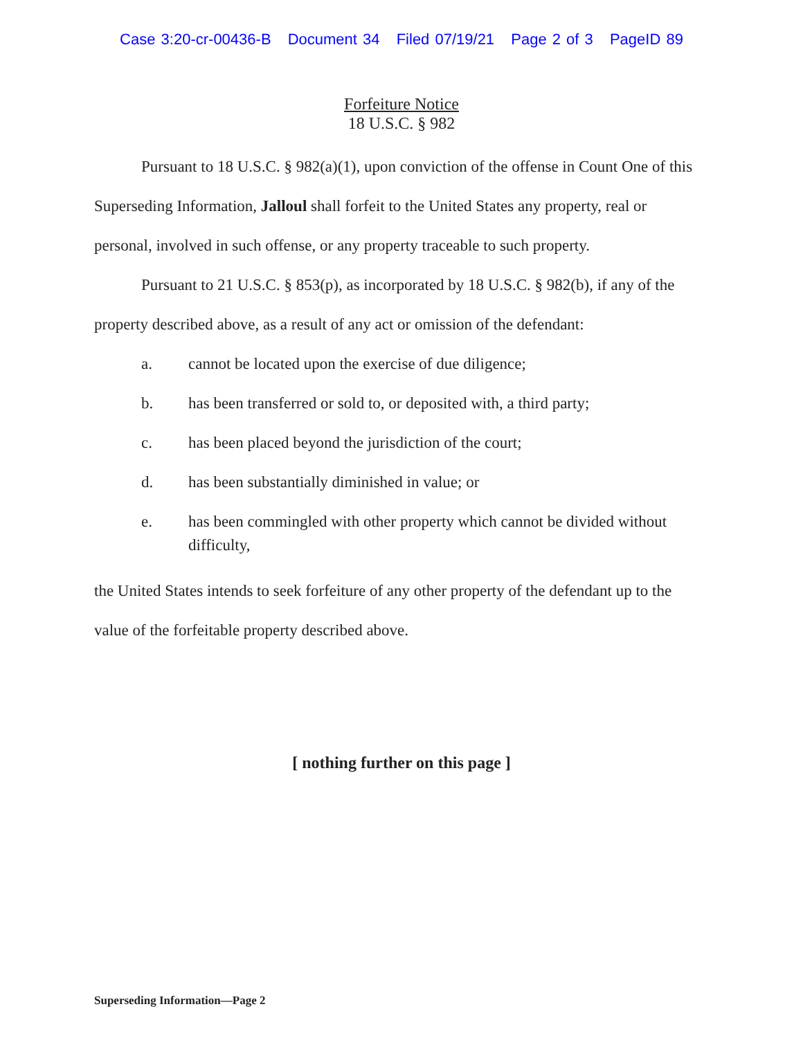Case 3:20-cr-00436-B Document 34 Filed 07/19/21 Page 2 of 3 PageID 89
Forfeiture Notice
18 U.S.C. § 982
Pursuant to 18 U.S.C. § 982(a)(1), upon conviction of the offense in Count One of this Superseding Information, Jalloul shall forfeit to the United States any property, real or personal, involved in such offense, or any property traceable to such property.
Pursuant to 21 U.S.C. § 853(p), as incorporated by 18 U.S.C. § 982(b), if any of the property described above, as a result of any act or omission of the defendant:
a. cannot be located upon the exercise of due diligence;
b. has been transferred or sold to, or deposited with, a third party;
c. has been placed beyond the jurisdiction of the court;
d. has been substantially diminished in value; or
e. has been commingled with other property which cannot be divided without difficulty,
the United States intends to seek forfeiture of any other property of the defendant up to the value of the forfeitable property described above.
[ nothing further on this page ]
Superseding Information—Page 2